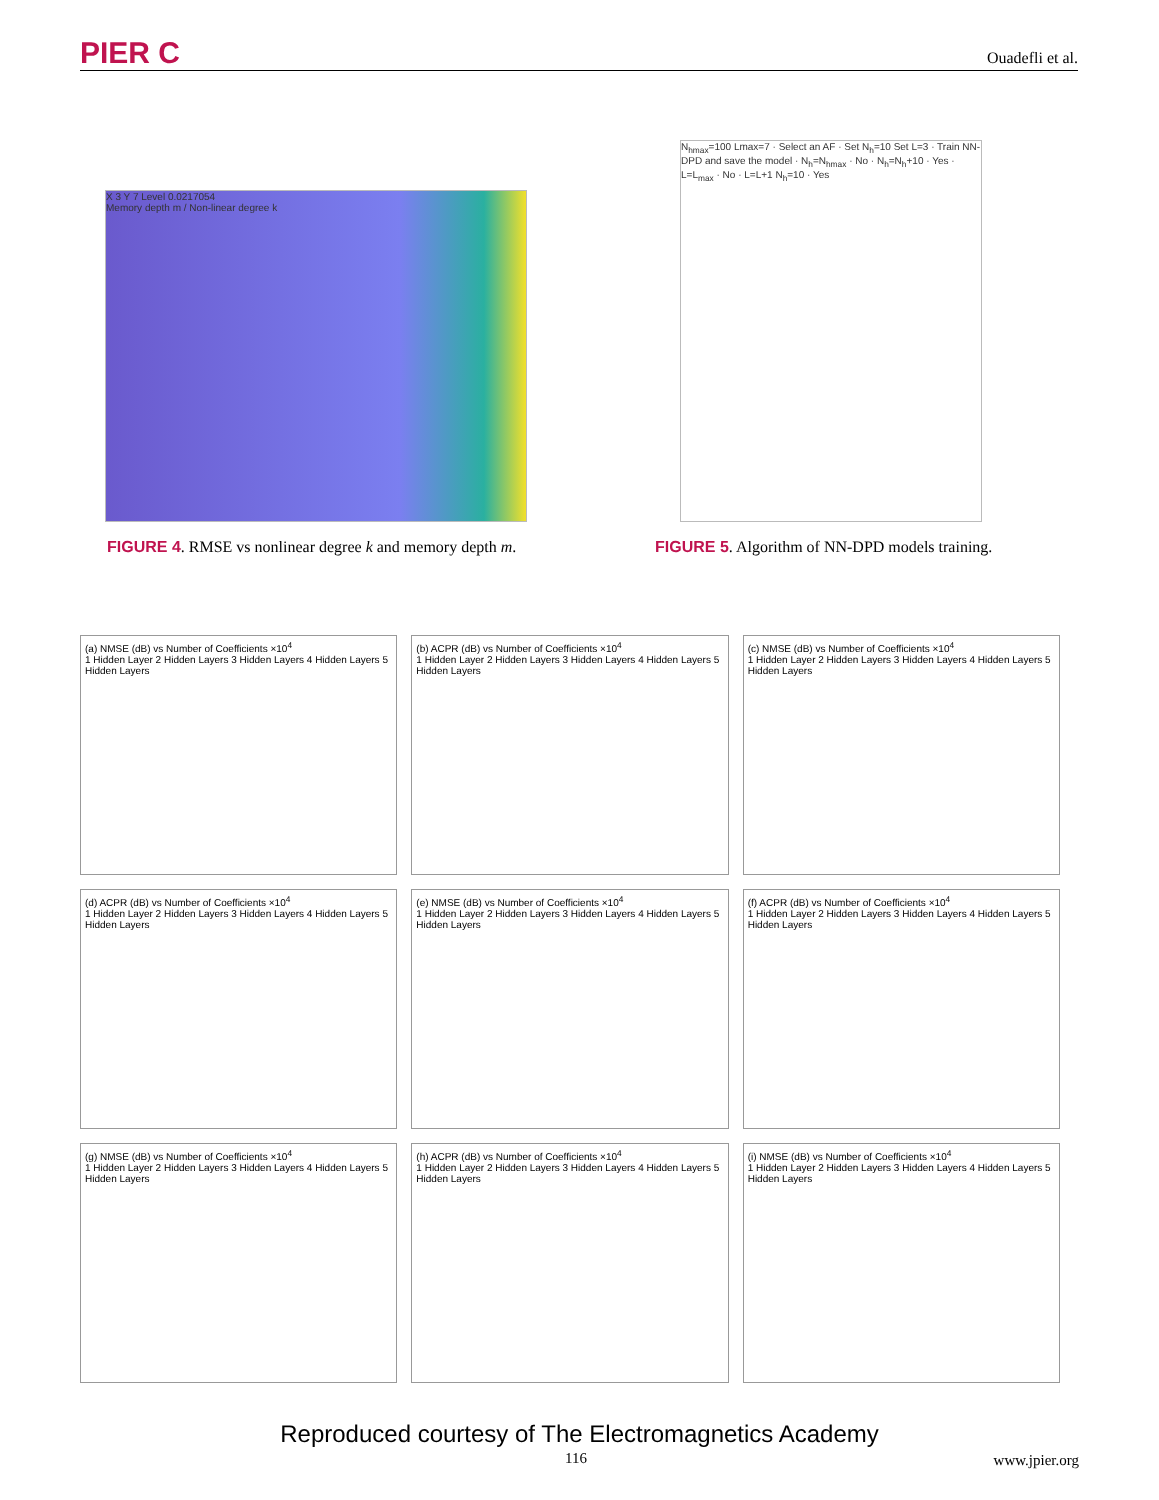PIER C Ouadefli et al.
X 3 Y 7 Level 0.0217054
Memory depth m / Non-linear degree k
N<sub>hmax</sub>=100 Lmax=7 · Select an AF · Set N<sub>h</sub>=10 Set L=3 · Train NN-DPD and save the model · N<sub>h</sub>=N<sub>hmax</sub> · No · N<sub>h</sub>=N<sub>h</sub>+10 · Yes · L=L<sub>max</sub> · No · L=L+1 N<sub>h</sub>=10 · Yes
FIGURE 4. RMSE vs nonlinear degree k and memory depth m.
FIGURE 5. Algorithm of NN-DPD models training.
(a) NMSE (dB) vs Number of Coefficients ×10<sup>4</sup>
1 Hidden Layer 2 Hidden Layers 3 Hidden Layers 4 Hidden Layers 5 Hidden Layers
(b) ACPR (dB) vs Number of Coefficients ×10<sup>4</sup>
1 Hidden Layer 2 Hidden Layers 3 Hidden Layers 4 Hidden Layers 5 Hidden Layers
(c) NMSE (dB) vs Number of Coefficients ×10<sup>4</sup>
1 Hidden Layer 2 Hidden Layers 3 Hidden Layers 4 Hidden Layers 5 Hidden Layers
(d) ACPR (dB) vs Number of Coefficients ×10<sup>4</sup>
1 Hidden Layer 2 Hidden Layers 3 Hidden Layers 4 Hidden Layers 5 Hidden Layers
(e) NMSE (dB) vs Number of Coefficients ×10<sup>4</sup>
1 Hidden Layer 2 Hidden Layers 3 Hidden Layers 4 Hidden Layers 5 Hidden Layers
(f) ACPR (dB) vs Number of Coefficients ×10<sup>4</sup>
1 Hidden Layer 2 Hidden Layers 3 Hidden Layers 4 Hidden Layers 5 Hidden Layers
(g) NMSE (dB) vs Number of Coefficients ×10<sup>4</sup>
1 Hidden Layer 2 Hidden Layers 3 Hidden Layers 4 Hidden Layers 5 Hidden Layers
(h) ACPR (dB) vs Number of Coefficients ×10<sup>4</sup>
1 Hidden Layer 2 Hidden Layers 3 Hidden Layers 4 Hidden Layers 5 Hidden Layers
(i) NMSE (dB) vs Number of Coefficients ×10<sup>4</sup>
1 Hidden Layer 2 Hidden Layers 3 Hidden Layers 4 Hidden Layers 5 Hidden Layers
Reproduced courtesy of The Electromagnetics Academy
116 www.jpier.org